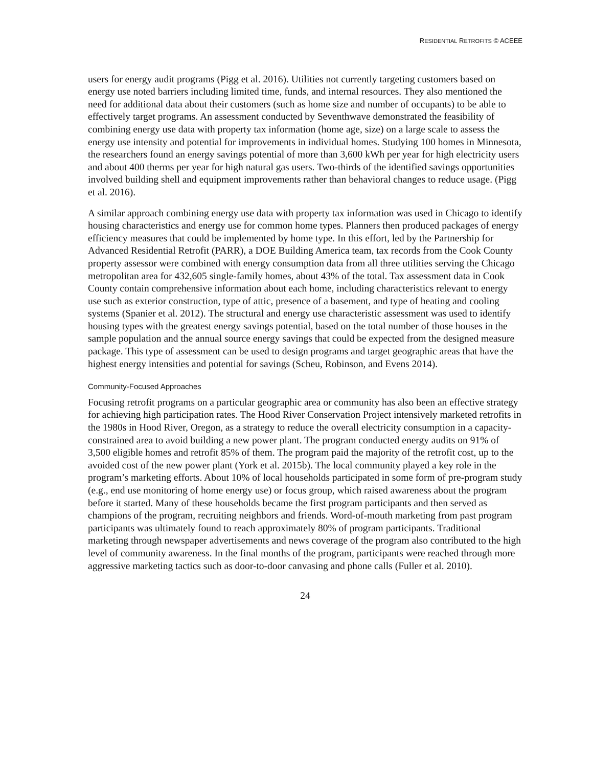RESIDENTIAL RETROFITS © ACEEE
users for energy audit programs (Pigg et al. 2016). Utilities not currently targeting customers based on energy use noted barriers including limited time, funds, and internal resources. They also mentioned the need for additional data about their customers (such as home size and number of occupants) to be able to effectively target programs. An assessment conducted by Seventhwave demonstrated the feasibility of combining energy use data with property tax information (home age, size) on a large scale to assess the energy use intensity and potential for improvements in individual homes. Studying 100 homes in Minnesota, the researchers found an energy savings potential of more than 3,600 kWh per year for high electricity users and about 400 therms per year for high natural gas users. Two-thirds of the identified savings opportunities involved building shell and equipment improvements rather than behavioral changes to reduce usage. (Pigg et al. 2016).
A similar approach combining energy use data with property tax information was used in Chicago to identify housing characteristics and energy use for common home types. Planners then produced packages of energy efficiency measures that could be implemented by home type. In this effort, led by the Partnership for Advanced Residential Retrofit (PARR), a DOE Building America team, tax records from the Cook County property assessor were combined with energy consumption data from all three utilities serving the Chicago metropolitan area for 432,605 single-family homes, about 43% of the total. Tax assessment data in Cook County contain comprehensive information about each home, including characteristics relevant to energy use such as exterior construction, type of attic, presence of a basement, and type of heating and cooling systems (Spanier et al. 2012). The structural and energy use characteristic assessment was used to identify housing types with the greatest energy savings potential, based on the total number of those houses in the sample population and the annual source energy savings that could be expected from the designed measure package. This type of assessment can be used to design programs and target geographic areas that have the highest energy intensities and potential for savings (Scheu, Robinson, and Evens 2014).
Community-Focused Approaches
Focusing retrofit programs on a particular geographic area or community has also been an effective strategy for achieving high participation rates. The Hood River Conservation Project intensively marketed retrofits in the 1980s in Hood River, Oregon, as a strategy to reduce the overall electricity consumption in a capacity-constrained area to avoid building a new power plant. The program conducted energy audits on 91% of 3,500 eligible homes and retrofit 85% of them. The program paid the majority of the retrofit cost, up to the avoided cost of the new power plant (York et al. 2015b). The local community played a key role in the program’s marketing efforts. About 10% of local households participated in some form of pre-program study (e.g., end use monitoring of home energy use) or focus group, which raised awareness about the program before it started. Many of these households became the first program participants and then served as champions of the program, recruiting neighbors and friends. Word-of-mouth marketing from past program participants was ultimately found to reach approximately 80% of program participants. Traditional marketing through newspaper advertisements and news coverage of the program also contributed to the high level of community awareness. In the final months of the program, participants were reached through more aggressive marketing tactics such as door-to-door canvasing and phone calls (Fuller et al. 2010).
24